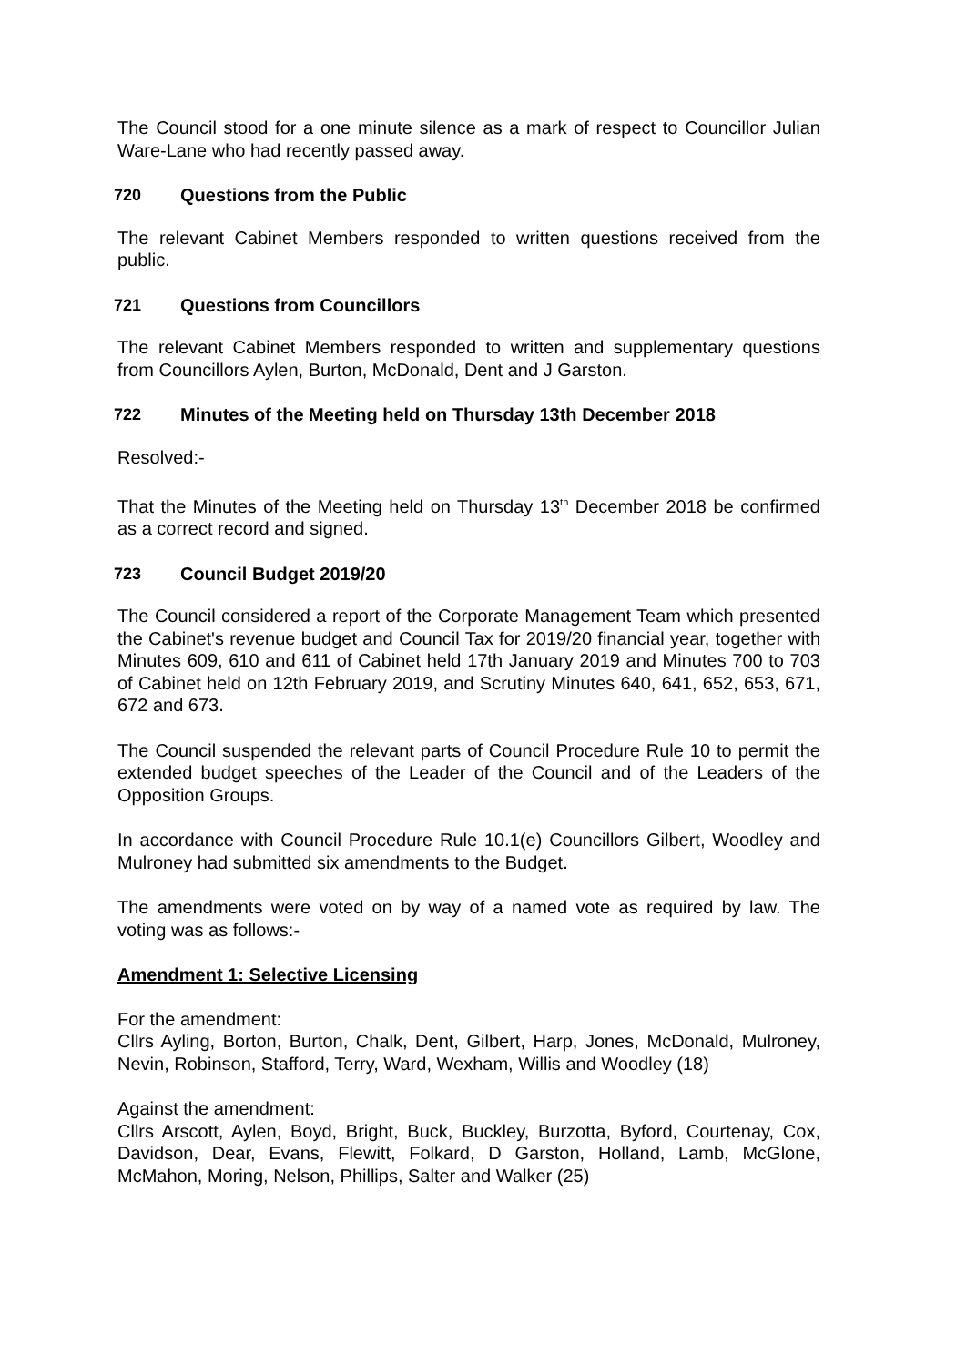The Council stood for a one minute silence as a mark of respect to Councillor Julian Ware-Lane who had recently passed away.
720 Questions from the Public
The relevant Cabinet Members responded to written questions received from the public.
721 Questions from Councillors
The relevant Cabinet Members responded to written and supplementary questions from Councillors Aylen, Burton, McDonald, Dent and J Garston.
722 Minutes of the Meeting held on Thursday 13th December 2018
Resolved:-
That the Minutes of the Meeting held on Thursday 13<sup>th</sup> December 2018 be confirmed as a correct record and signed.
723 Council Budget 2019/20
The Council considered a report of the Corporate Management Team which presented the Cabinet's revenue budget and Council Tax for 2019/20 financial year, together with Minutes 609, 610 and 611 of Cabinet held 17th January 2019 and Minutes 700 to 703 of Cabinet held on 12th February 2019, and Scrutiny Minutes 640, 641, 652, 653, 671, 672 and 673.
The Council suspended the relevant parts of Council Procedure Rule 10 to permit the extended budget speeches of the Leader of the Council and of the Leaders of the Opposition Groups.
In accordance with Council Procedure Rule 10.1(e) Councillors Gilbert, Woodley and Mulroney had submitted six amendments to the Budget.
The amendments were voted on by way of a named vote as required by law. The voting was as follows:-
Amendment 1: Selective Licensing
For the amendment:
Cllrs Ayling, Borton, Burton, Chalk, Dent, Gilbert, Harp, Jones, McDonald, Mulroney, Nevin, Robinson, Stafford, Terry, Ward, Wexham, Willis and Woodley (18)
Against the amendment:
Cllrs Arscott, Aylen, Boyd, Bright, Buck, Buckley, Burzotta, Byford, Courtenay, Cox, Davidson, Dear, Evans, Flewitt, Folkard, D Garston, Holland, Lamb, McGlone, McMahon, Moring, Nelson, Phillips, Salter and Walker (25)